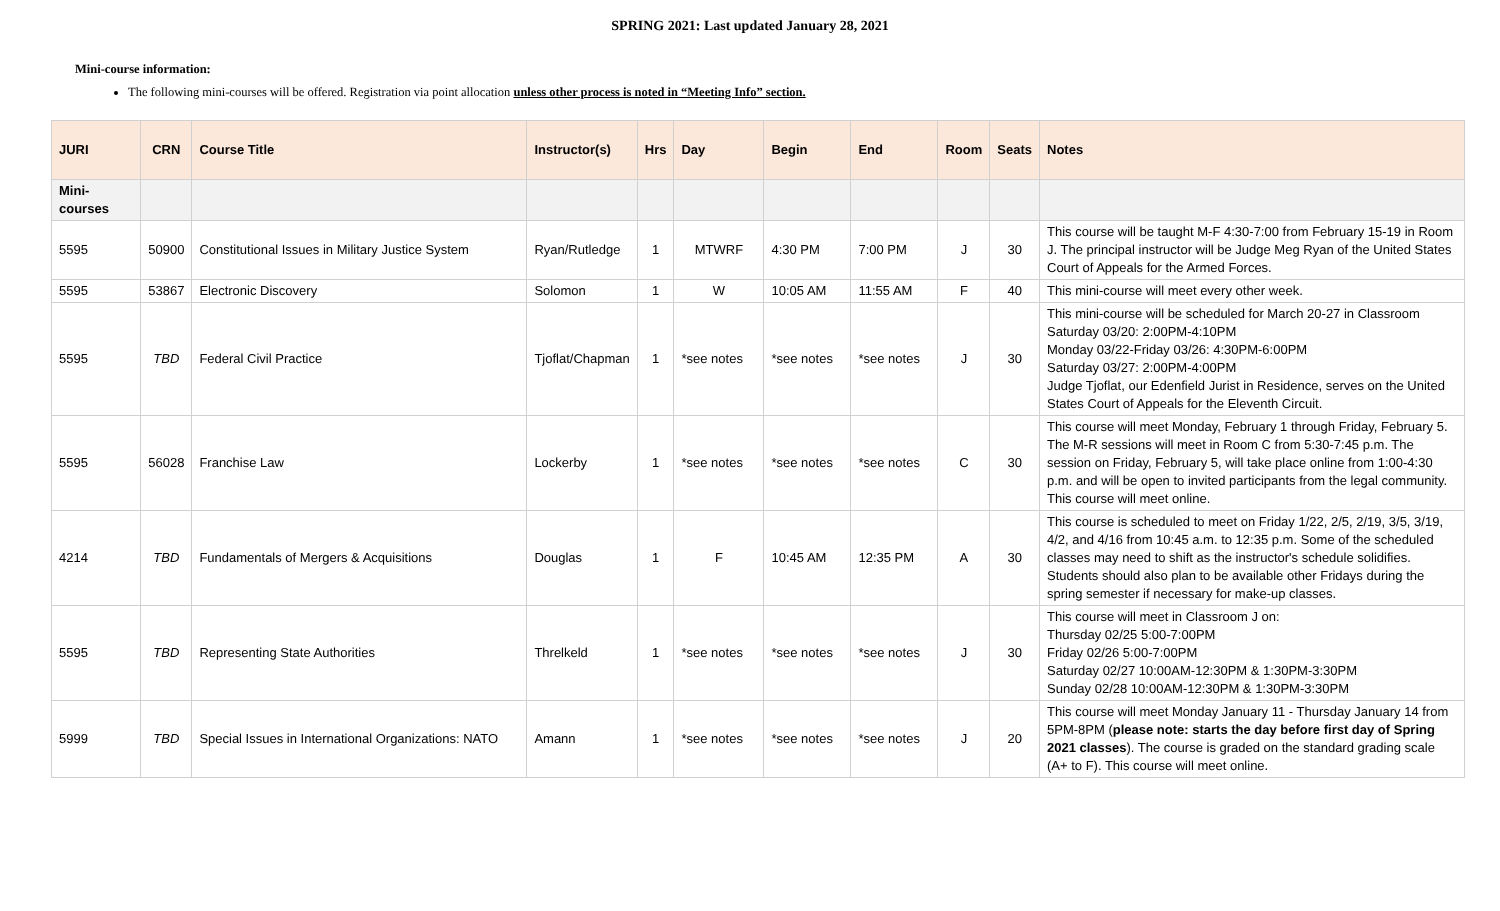SPRING 2021: Last updated January 28, 2021
Mini-course information:
The following mini-courses will be offered. Registration via point allocation unless other process is noted in “Meeting Info” section.
| JURI | CRN | Course Title | Instructor(s) | Hrs | Day | Begin | End | Room | Seats | Notes |
| --- | --- | --- | --- | --- | --- | --- | --- | --- | --- | --- |
| Mini-courses | | | | | | | | | | |
| 5595 | 50900 | Constitutional Issues in Military Justice System | Ryan/Rutledge | 1 | MTWRF | 4:30 PM | 7:00 PM | J | 30 | This course will be taught M-F 4:30-7:00 from February 15-19 in Room J. The principal instructor will be Judge Meg Ryan of the United States Court of Appeals for the Armed Forces. |
| 5595 | 53867 | Electronic Discovery | Solomon | 1 | W | 10:05 AM | 11:55 AM | F | 40 | This mini-course will meet every other week. |
| 5595 | TBD | Federal Civil Practice | Tjoflat/Chapman | 1 | *see notes | *see notes | *see notes | J | 30 | This mini-course will be scheduled for March 20-27 in Classroom Saturday 03/20: 2:00PM-4:10PM Monday 03/22-Friday 03/26: 4:30PM-6:00PM Saturday 03/27: 2:00PM-4:00PM Judge Tjoflat, our Edenfield Jurist in Residence, serves on the United States Court of Appeals for the Eleventh Circuit. |
| 5595 | 56028 | Franchise Law | Lockerby | 1 | *see notes | *see notes | *see notes | C | 30 | This course will meet Monday, February 1 through Friday, February 5. The M-R sessions will meet in Room C from 5:30-7:45 p.m. The session on Friday, February 5, will take place online from 1:00-4:30 p.m. and will be open to invited participants from the legal community. This course will meet online. |
| 4214 | TBD | Fundamentals of Mergers & Acquisitions | Douglas | 1 | F | 10:45 AM | 12:35 PM | A | 30 | This course is scheduled to meet on Friday 1/22, 2/5, 2/19, 3/5, 3/19, 4/2, and 4/16 from 10:45 a.m. to 12:35 p.m. Some of the scheduled classes may need to shift as the instructor's schedule solidifies. Students should also plan to be available other Fridays during the spring semester if necessary for make-up classes. |
| 5595 | TBD | Representing State Authorities | Threlkeld | 1 | *see notes | *see notes | *see notes | J | 30 | This course will meet in Classroom J on: Thursday 02/25 5:00-7:00PM Friday 02/26 5:00-7:00PM Saturday 02/27 10:00AM-12:30PM & 1:30PM-3:30PM Sunday 02/28 10:00AM-12:30PM & 1:30PM-3:30PM |
| 5999 | TBD | Special Issues in International Organizations: NATO | Amann | 1 | *see notes | *see notes | *see notes | J | 20 | This course will meet Monday January 11 - Thursday January 14 from 5PM-8PM ( please note: starts the day before first day of Spring 2021 classes ). The course is graded on the standard grading scale (A+ to F). This course will meet online. |